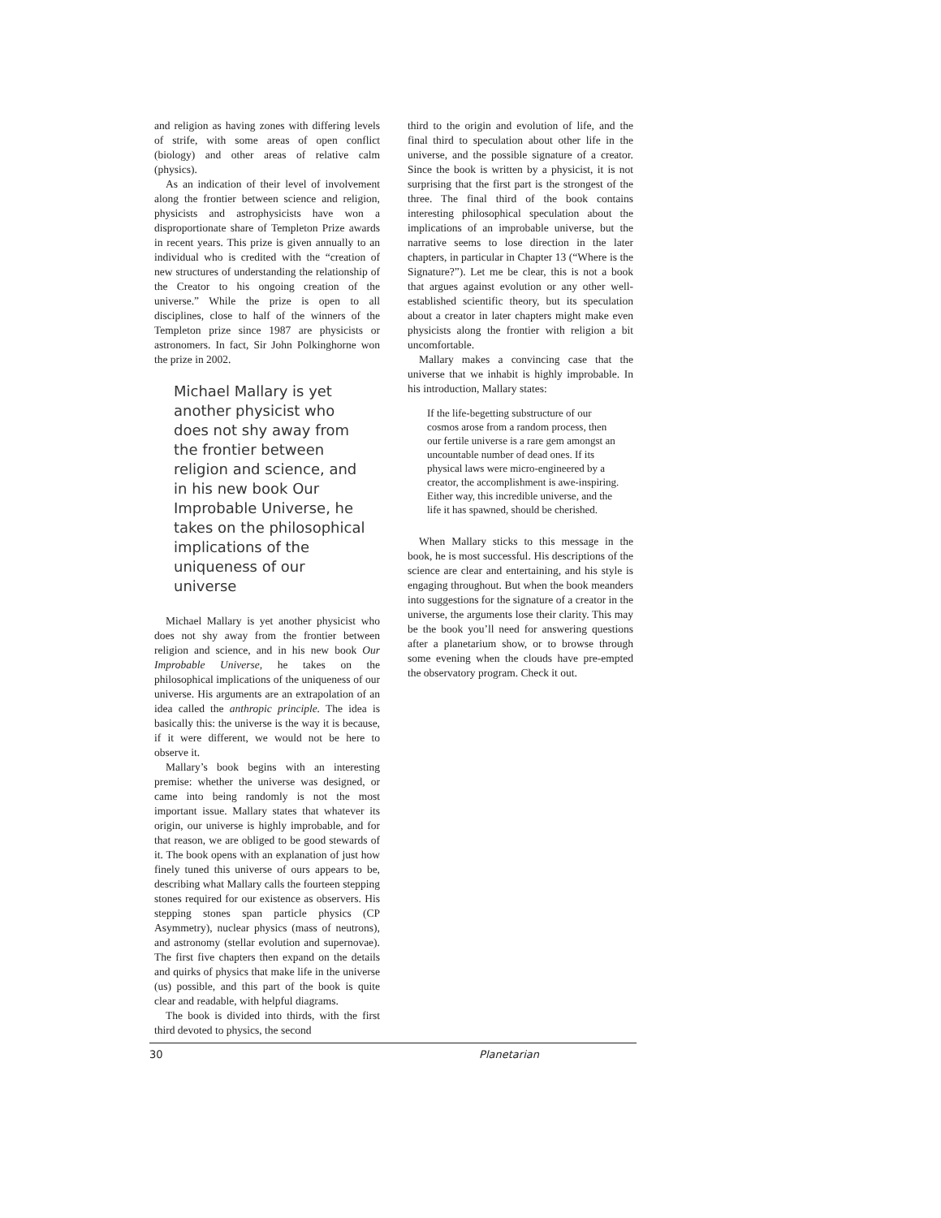and religion as having zones with differing levels of strife, with some areas of open conflict (biology) and other areas of relative calm (physics).
As an indication of their level of involvement along the frontier between science and religion, physicists and astrophysicists have won a disproportionate share of Templeton Prize awards in recent years. This prize is given annually to an individual who is credited with the “creation of new structures of understanding the relationship of the Creator to his ongoing creation of the universe.” While the prize is open to all disciplines, close to half of the winners of the Templeton prize since 1987 are physicists or astronomers. In fact, Sir John Polkinghorne won the prize in 2002.
Michael Mallary is yet another physicist who does not shy away from the frontier between religion and science, and in his new book Our Improbable Universe, he takes on the philosophical implications of the uniqueness of our universe
Michael Mallary is yet another physicist who does not shy away from the frontier between religion and science, and in his new book Our Improbable Universe, he takes on the philosophical implications of the uniqueness of our universe. His arguments are an extrapolation of an idea called the anthropic principle. The idea is basically this: the universe is the way it is because, if it were different, we would not be here to observe it.
Mallary’s book begins with an interesting premise: whether the universe was designed, or came into being randomly is not the most important issue. Mallary states that whatever its origin, our universe is highly improbable, and for that reason, we are obliged to be good stewards of it. The book opens with an explanation of just how finely tuned this universe of ours appears to be, describing what Mallary calls the fourteen stepping stones required for our existence as observers. His stepping stones span particle physics (CP Asymmetry), nuclear physics (mass of neutrons), and astronomy (stellar evolution and supernovae). The first five chapters then expand on the details and quirks of physics that make life in the universe (us) possible, and this part of the book is quite clear and readable, with helpful diagrams.
The book is divided into thirds, with the first third devoted to physics, the second
third to the origin and evolution of life, and the final third to speculation about other life in the universe, and the possible signature of a creator. Since the book is written by a physicist, it is not surprising that the first part is the strongest of the three. The final third of the book contains interesting philosophical speculation about the implications of an improbable universe, but the narrative seems to lose direction in the later chapters, in particular in Chapter 13 (“Where is the Signature?”). Let me be clear, this is not a book that argues against evolution or any other well-established scientific theory, but its speculation about a creator in later chapters might make even physicists along the frontier with religion a bit uncomfortable.
Mallary makes a convincing case that the universe that we inhabit is highly improbable. In his introduction, Mallary states:
If the life-begetting substructure of our cosmos arose from a random process, then our fertile universe is a rare gem amongst an uncountable number of dead ones. If its physical laws were micro-engineered by a creator, the accomplishment is awe-inspiring. Either way, this incredible universe, and the life it has spawned, should be cherished.
When Mallary sticks to this message in the book, he is most successful. His descriptions of the science are clear and entertaining, and his style is engaging throughout. But when the book meanders into suggestions for the signature of a creator in the universe, the arguments lose their clarity. This may be the book you’ll need for answering questions after a planetarium show, or to browse through some evening when the clouds have pre-empted the observatory program. Check it out.
30 Planetarian